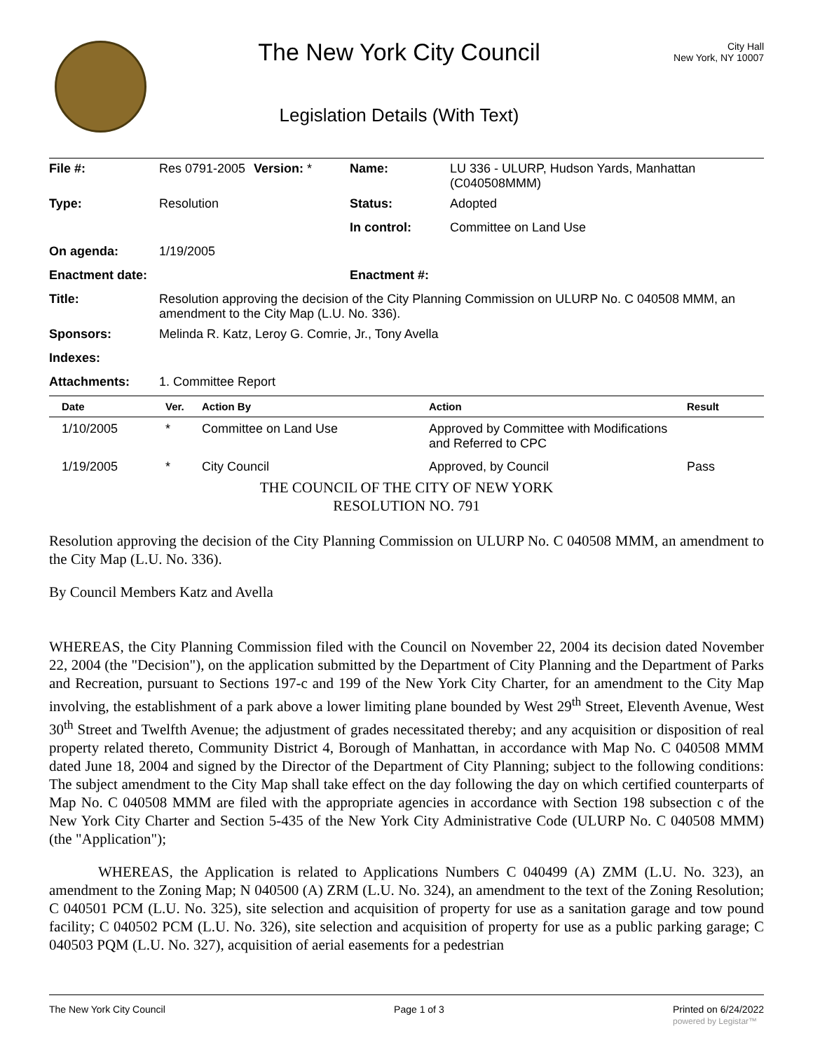The New York City Council
Legislation Details (With Text)
City Hall
New York, NY 10007
| File #: | Res 0791-2005 | Version: * | Name: | LU 336 - ULURP, Hudson Yards, Manhattan (C040508MMM) |
| Type: | Resolution | | Status: | Adopted |
| | | | In control: | Committee on Land Use |
| On agenda: | 1/19/2005 | | | |
| Enactment date: | | | Enactment #: | |
| Title: | Resolution approving the decision of the City Planning Commission on ULURP No. C 040508 MMM, an amendment to the City Map (L.U. No. 336). | | | |
| Sponsors: | Melinda R. Katz, Leroy G. Comrie, Jr., Tony Avella | | | |
| Indexes: | | | | |
| Attachments: | 1. Committee Report | | | |
| Date | Ver. | Action By | Action | Result |
| --- | --- | --- | --- | --- |
| 1/10/2005 | * | Committee on Land Use | Approved by Committee with Modifications and Referred to CPC | |
| 1/19/2005 | * | City Council | Approved, by Council | Pass |
THE COUNCIL OF THE CITY OF NEW YORK
RESOLUTION NO. 791
Resolution approving the decision of the City Planning Commission on ULURP No. C 040508 MMM, an amendment to the City Map (L.U. No. 336).
By Council Members Katz and Avella
WHEREAS, the City Planning Commission filed with the Council on November 22, 2004 its decision dated November 22, 2004 (the "Decision"), on the application submitted by the Department of City Planning and the Department of Parks and Recreation, pursuant to Sections 197-c and 199 of the New York City Charter, for an amendment to the City Map involving, the establishment of a park above a lower limiting plane bounded by West 29<sup>th</sup> Street, Eleventh Avenue, West 30<sup>th</sup> Street and Twelfth Avenue; the adjustment of grades necessitated thereby; and any acquisition or disposition of real property related thereto, Community District 4, Borough of Manhattan, in accordance with Map No. C 040508 MMM dated June 18, 2004 and signed by the Director of the Department of City Planning; subject to the following conditions: The subject amendment to the City Map shall take effect on the day following the day on which certified counterparts of Map No. C 040508 MMM are filed with the appropriate agencies in accordance with Section 198 subsection c of the New York City Charter and Section 5-435 of the New York City Administrative Code (ULURP No. C 040508 MMM) (the "Application");
WHEREAS, the Application is related to Applications Numbers C 040499 (A) ZMM (L.U. No. 323), an amendment to the Zoning Map; N 040500 (A) ZRM (L.U. No. 324), an amendment to the text of the Zoning Resolution; C 040501 PCM (L.U. No. 325), site selection and acquisition of property for use as a sanitation garage and tow pound facility; C 040502 PCM (L.U. No. 326), site selection and acquisition of property for use as a public parking garage; C 040503 PQM (L.U. No. 327), acquisition of aerial easements for a pedestrian
The New York City Council Page 1 of 3 Printed on 6/24/2022
powered by Legistar™